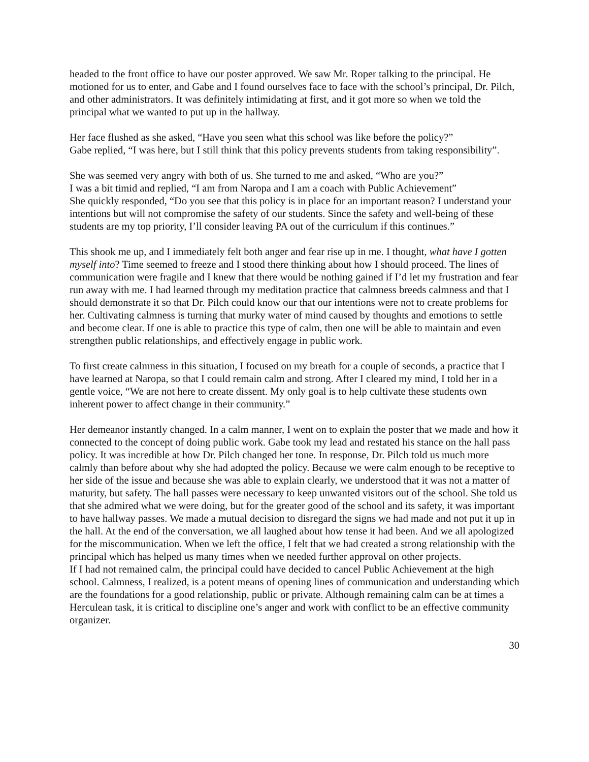headed to the front office to have our poster approved. We saw Mr. Roper talking to the principal. He motioned for us to enter, and Gabe and I found ourselves face to face with the school’s principal, Dr. Pilch, and other administrators. It was definitely intimidating at first, and it got more so when we told the principal what we wanted to put up in the hallway.
Her face flushed as she asked, “Have you seen what this school was like before the policy?”
Gabe replied, “I was here, but I still think that this policy prevents students from taking responsibility”.
She was seemed very angry with both of us. She turned to me and asked, “Who are you?”
I was a bit timid and replied, “I am from Naropa and I am a coach with Public Achievement”
She quickly responded, “Do you see that this policy is in place for an important reason? I understand your intentions but will not compromise the safety of our students. Since the safety and well-being of these students are my top priority, I’ll consider leaving PA out of the curriculum if this continues.”
This shook me up, and I immediately felt both anger and fear rise up in me. I thought, what have I gotten myself into? Time seemed to freeze and I stood there thinking about how I should proceed. The lines of communication were fragile and I knew that there would be nothing gained if I’d let my frustration and fear run away with me. I had learned through my meditation practice that calmness breeds calmness and that I should demonstrate it so that Dr. Pilch could know our that our intentions were not to create problems for her. Cultivating calmness is turning that murky water of mind caused by thoughts and emotions to settle and become clear. If one is able to practice this type of calm, then one will be able to maintain and even strengthen public relationships, and effectively engage in public work.
To first create calmness in this situation, I focused on my breath for a couple of seconds, a practice that I have learned at Naropa, so that I could remain calm and strong. After I cleared my mind, I told her in a gentle voice, “We are not here to create dissent. My only goal is to help cultivate these students own inherent power to affect change in their community.”
Her demeanor instantly changed. In a calm manner, I went on to explain the poster that we made and how it connected to the concept of doing public work. Gabe took my lead and restated his stance on the hall pass policy. It was incredible at how Dr. Pilch changed her tone. In response, Dr. Pilch told us much more calmly than before about why she had adopted the policy. Because we were calm enough to be receptive to her side of the issue and because she was able to explain clearly, we understood that it was not a matter of maturity, but safety. The hall passes were necessary to keep unwanted visitors out of the school. She told us that she admired what we were doing, but for the greater good of the school and its safety, it was important to have hallway passes. We made a mutual decision to disregard the signs we had made and not put it up in the hall. At the end of the conversation, we all laughed about how tense it had been. And we all apologized for the miscommunication. When we left the office, I felt that we had created a strong relationship with the principal which has helped us many times when we needed further approval on other projects.
If I had not remained calm, the principal could have decided to cancel Public Achievement at the high school. Calmness, I realized, is a potent means of opening lines of communication and understanding which are the foundations for a good relationship, public or private. Although remaining calm can be at times a Herculean task, it is critical to discipline one’s anger and work with conflict to be an effective community organizer.
30